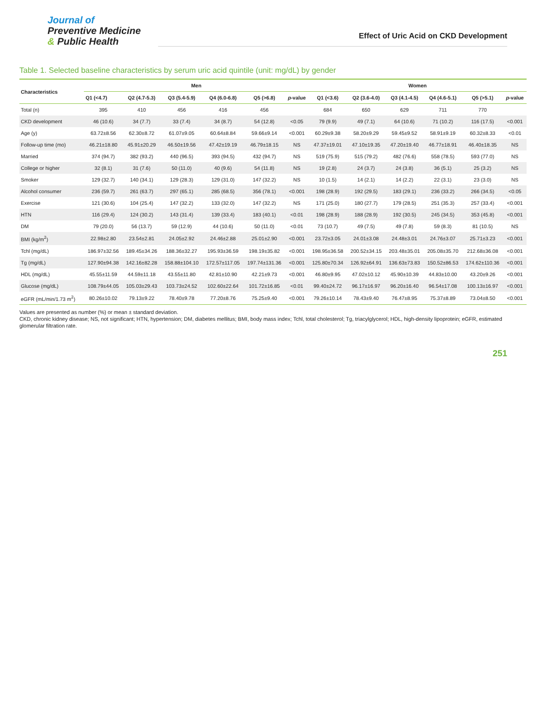Journal of
Preventive Medicine
& Public Health
Effect of Uric Acid on CKD Development
Table 1. Selected baseline characteristics by serum uric acid quintile (unit: mg/dL) by gender
| Characteristics | Men | | | | | | Women | | | | | |
| --- | --- | --- | --- | --- | --- | --- | --- | --- | --- | --- | --- | --- |
| | Q1 (<4.7) | Q2 (4.7-5.3) | Q3 (5.4-5.9) | Q4 (6.0-6.8) | Q5 (>6.8) | p -value | Q1 (<3.6) | Q2 (3.6-4.0) | Q3 (4.1-4.5) | Q4 (4.6-5.1) | Q5 (>5.1) | p -value |
| Total (n) | 395 | 410 | 456 | 416 | 456 | | 684 | 650 | 629 | 711 | 770 | |
| CKD development | 46 (10.6) | 34 (7.7) | 33 (7.4) | 34 (8.7) | 54 (12.8) | <0.05 | 79 (9.9) | 49 (7.1) | 64 (10.6) | 71 (10.2) | 116 (17.5) | <0.001 |
| Age (y) | 63.72±8.56 | 62.30±8.72 | 61.07±9.05 | 60.64±8.84 | 59.66±9.14 | <0.001 | 60.29±9.38 | 58.20±9.29 | 59.45±9.52 | 58.91±9.19 | 60.32±8.33 | <0.01 |
| Follow-up time (mo) | 46.21±18.80 | 45.91±20.29 | 46.50±19.56 | 47.42±19.19 | 46.79±18.15 | NS | 47.37±19.01 | 47.10±19.35 | 47.20±19.40 | 46.77±18.91 | 46.40±18.35 | NS |
| Married | 374 (94.7) | 382 (93.2) | 440 (96.5) | 393 (94.5) | 432 (94.7) | NS | 519 (75.9) | 515 (79.2) | 482 (76.6) | 558 (78.5) | 593 (77.0) | NS |
| College or higher | 32 (8.1) | 31 (7.6) | 50 (11.0) | 40 (9.6) | 54 (11.8) | NS | 19 (2.8) | 24 (3.7) | 24 (3.8) | 36 (5.1) | 25 (3.2) | NS |
| Smoker | 129 (32.7) | 140 (34.1) | 129 (28.3) | 129 (31.0) | 147 (32.2) | NS | 10 (1.5) | 14 (2.1) | 14 (2.2) | 22 (3.1) | 23 (3.0) | NS |
| Alcohol consumer | 236 (59.7) | 261 (63.7) | 297 (65.1) | 285 (68.5) | 356 (78.1) | <0.001 | 198 (28.9) | 192 (29.5) | 183 (29.1) | 236 (33.2) | 266 (34.5) | <0.05 |
| Exercise | 121 (30.6) | 104 (25.4) | 147 (32.2) | 133 (32.0) | 147 (32.2) | NS | 171 (25.0) | 180 (27.7) | 179 (28.5) | 251 (35.3) | 257 (33.4) | <0.001 |
| HTN | 116 (29.4) | 124 (30.2) | 143 (31.4) | 139 (33.4) | 183 (40.1) | <0.01 | 198 (28.9) | 188 (28.9) | 192 (30.5) | 245 (34.5) | 353 (45.8) | <0.001 |
| DM | 79 (20.0) | 56 (13.7) | 59 (12.9) | 44 (10.6) | 50 (11.0) | <0.01 | 73 (10.7) | 49 (7.5) | 49 (7.8) | 59 (8.3) | 81 (10.5) | NS |
| BMI (kg/m<sup>2</sup>) | 22.98±2.80 | 23.54±2.81 | 24.05±2.92 | 24.46±2.88 | 25.01±2.90 | <0.001 | 23.72±3.05 | 24.01±3.08 | 24.48±3.01 | 24.76±3.07 | 25.71±3.23 | <0.001 |
| Tchl (mg/dL) | 186.97±32.56 | 189.45±34.26 | 188.36±32.27 | 195.93±36.59 | 198.19±35.82 | <0.001 | 198.95±36.58 | 200.52±34.15 | 203.48±35.01 | 205.08±35.70 | 212.68±36.08 | <0.001 |
| Tg (mg/dL) | 127.90±94.38 | 142.16±82.28 | 158.88±104.10 | 172.57±117.05 | 197.74±131.36 | <0.001 | 125.80±70.34 | 126.92±64.91 | 136.63±73.83 | 150.52±86.53 | 174.62±110.36 | <0.001 |
| HDL (mg/dL) | 45.55±11.59 | 44.59±11.18 | 43.55±11.80 | 42.81±10.90 | 42.21±9.73 | <0.001 | 46.80±9.95 | 47.02±10.12 | 45.90±10.39 | 44.83±10.00 | 43.20±9.26 | <0.001 |
| Glucose (mg/dL) | 108.79±44.05 | 105.03±29.43 | 103.73±24.52 | 102.60±22.64 | 101.72±16.85 | <0.01 | 99.40±24.72 | 96.17±16.97 | 96.20±16.40 | 96.54±17.08 | 100.13±16.97 | <0.001 |
| eGFR (mL/min/1.73 m<sup>2</sup>) | 80.26±10.02 | 79.13±9.22 | 78.40±9.78 | 77.20±8.76 | 75.25±9.40 | <0.001 | 79.26±10.14 | 78.43±9.40 | 76.47±8.95 | 75.37±8.89 | 73.04±8.50 | <0.001 |
Values are presented as number (%) or mean ± standard deviation.
CKD, chronic kidney disease; NS, not significant; HTN, hypertension; DM, diabetes mellitus; BMI, body mass index; Tchl, total cholesterol; Tg, triacylglycerol; HDL, high-density lipoprotein; eGFR, estimated glomerular filtration rate.
251